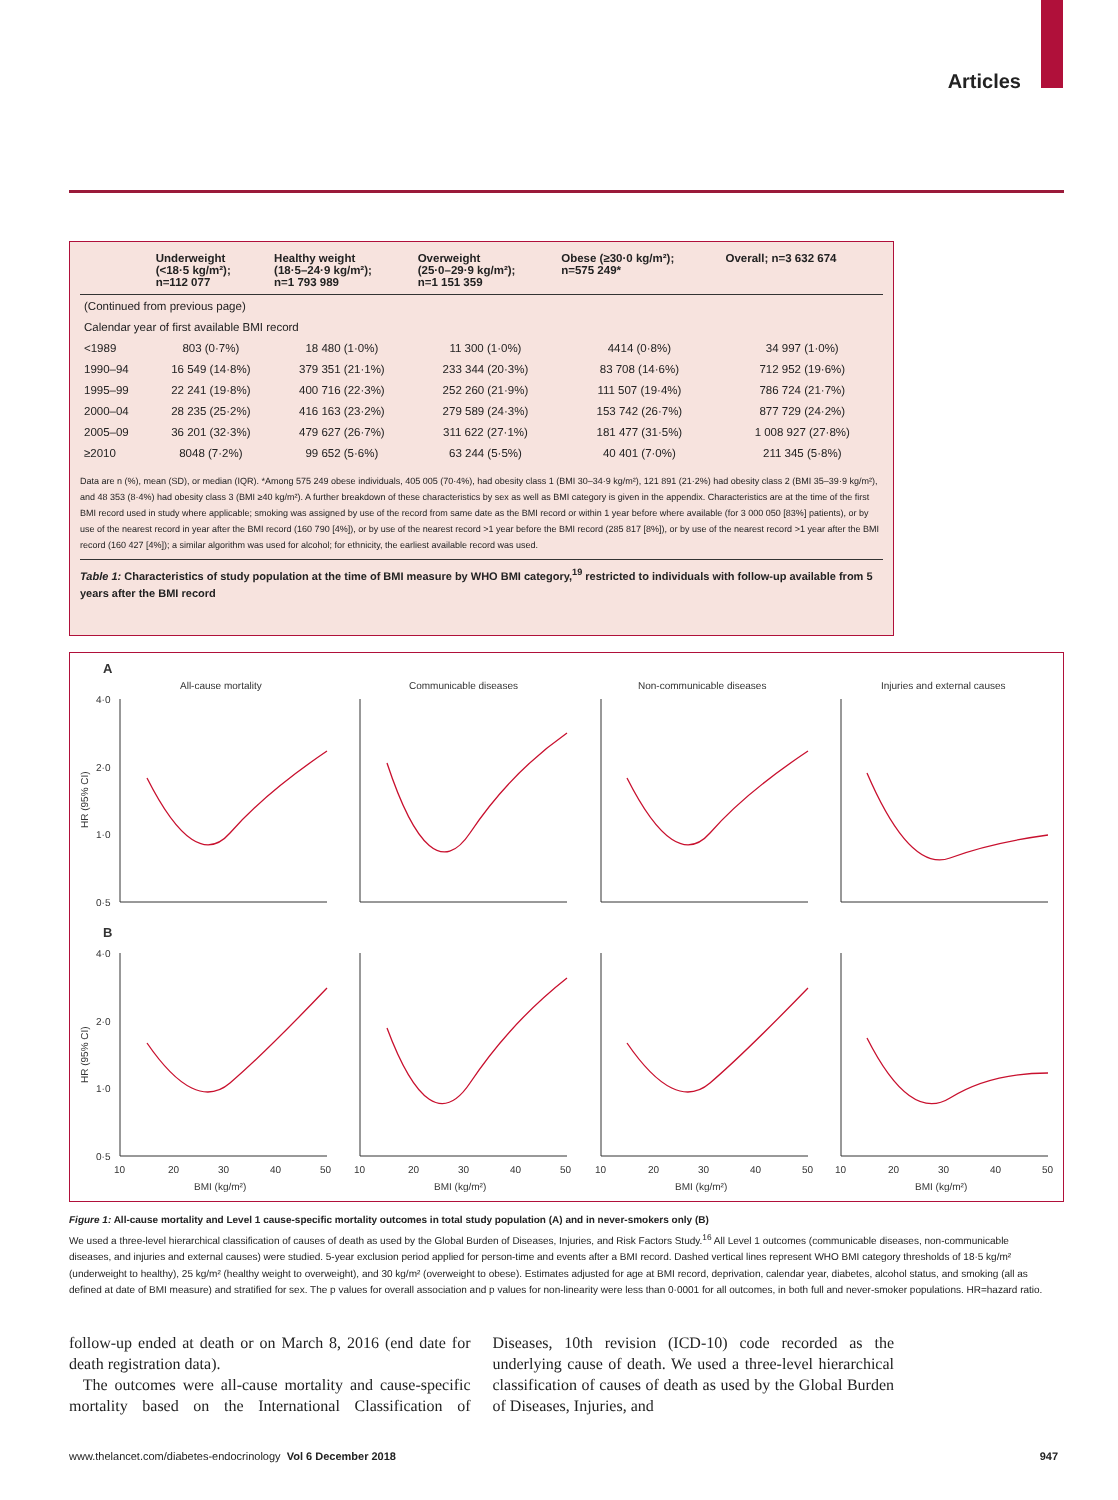Articles
| | Underweight (<18·5 kg/m²); n=112 077 | Healthy weight (18·5–24·9 kg/m²); n=1 793 989 | Overweight (25·0–29·9 kg/m²); n=1 151 359 | Obese (≥30·0 kg/m²); n=575 249* | Overall; n=3 632 674 |
| --- | --- | --- | --- | --- | --- |
| (Continued from previous page) | | | | | |
| Calendar year of first available BMI record | | | | | |
| <1989 | 803 (0·7%) | 18 480 (1·0%) | 11 300 (1·0%) | 4414 (0·8%) | 34 997 (1·0%) |
| 1990–94 | 16 549 (14·8%) | 379 351 (21·1%) | 233 344 (20·3%) | 83 708 (14·6%) | 712 952 (19·6%) |
| 1995–99 | 22 241 (19·8%) | 400 716 (22·3%) | 252 260 (21·9%) | 111 507 (19·4%) | 786 724 (21·7%) |
| 2000–04 | 28 235 (25·2%) | 416 163 (23·2%) | 279 589 (24·3%) | 153 742 (26·7%) | 877 729 (24·2%) |
| 2005–09 | 36 201 (32·3%) | 479 627 (26·7%) | 311 622 (27·1%) | 181 477 (31·5%) | 1 008 927 (27·8%) |
| ≥2010 | 8048 (7·2%) | 99 652 (5·6%) | 63 244 (5·5%) | 40 401 (7·0%) | 211 345 (5·8%) |
Data are n (%), mean (SD), or median (IQR). *Among 575 249 obese individuals, 405 005 (70·4%), had obesity class 1 (BMI 30–34·9 kg/m²), 121 891 (21·2%) had obesity class 2 (BMI 35–39·9 kg/m²), and 48 353 (8·4%) had obesity class 3 (BMI ≥40 kg/m²). A further breakdown of these characteristics by sex as well as BMI category is given in the appendix. Characteristics are at the time of the first BMI record used in study where applicable; smoking was assigned by use of the record from same date as the BMI record or within 1 year before where available (for 3 000 050 [83%] patients), or by use of the nearest record in year after the BMI record (160 790 [4%]), or by use of the nearest record >1 year before the BMI record (285 817 [8%]), or by use of the nearest record >1 year after the BMI record (160 427 [4%]); a similar algorithm was used for alcohol; for ethnicity, the earliest available record was used.
Table 1: Characteristics of study population at the time of BMI measure by WHO BMI category,<sup>19</sup> restricted to individuals with follow-up available from 5 years after the BMI record
A
B
All-cause mortality
Communicable diseases
Non-communicable diseases
Injuries and external causes
4·0
2·0
1·0
0·5
4·0
2·0
1·0
0·5
HR (95% CI)
HR (95% CI)
10
20
30
40
50
BMI (kg/m²)
10
20
30
40
50
BMI (kg/m²)
10
20
30
40
50
BMI (kg/m²)
10
20
30
40
50
BMI (kg/m²)
Figure 1: All-cause mortality and Level 1 cause-specific mortality outcomes in total study population (A) and in never-smokers only (B)
We used a three-level hierarchical classification of causes of death as used by the Global Burden of Diseases, Injuries, and Risk Factors Study.<sup>16</sup> All Level 1 outcomes (communicable diseases, non-communicable diseases, and injuries and external causes) were studied. 5-year exclusion period applied for person-time and events after a BMI record. Dashed vertical lines represent WHO BMI category thresholds of 18·5 kg/m² (underweight to healthy), 25 kg/m² (healthy weight to overweight), and 30 kg/m² (overweight to obese). Estimates adjusted for age at BMI record, deprivation, calendar year, diabetes, alcohol status, and smoking (all as defined at date of BMI measure) and stratified for sex. The p values for overall association and p values for non-linearity were less than 0·0001 for all outcomes, in both full and never-smoker populations. HR=hazard ratio.
follow-up ended at death or on March 8, 2016 (end date for death registration data).
The outcomes were all-cause mortality and cause-specific mortality based on the International Classification of Diseases, 10th revision (ICD-10) code recorded as the underlying cause of death. We used a three-level hierarchical classification of causes of death as used by the Global Burden of Diseases, Injuries, and
www.thelancet.com/diabetes-endocrinology Vol 6 December 2018 947